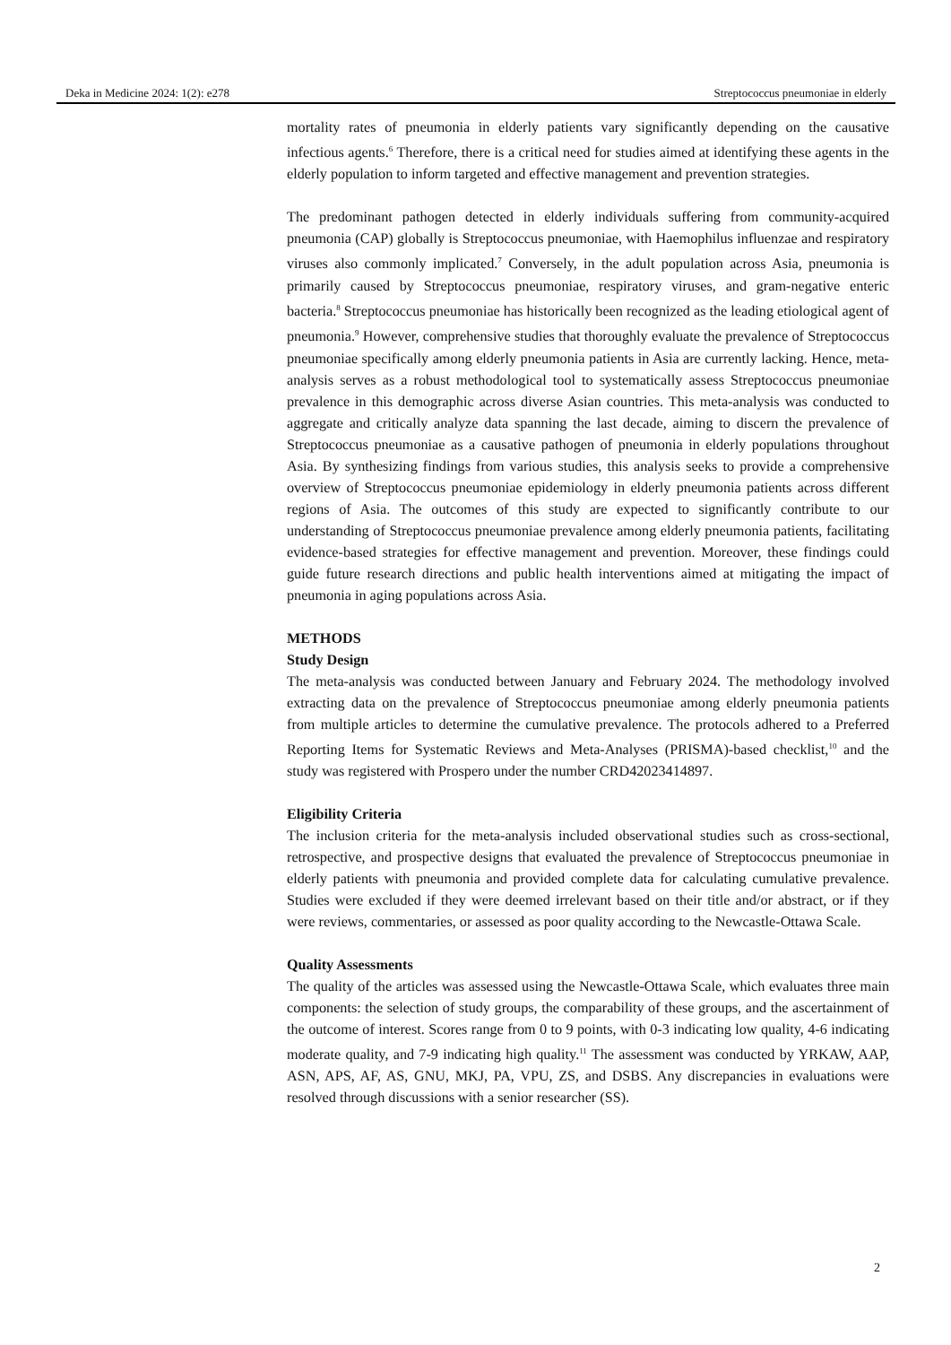Deka in Medicine 2024: 1(2): e278 Streptococcus pneumoniae in elderly
mortality rates of pneumonia in elderly patients vary significantly depending on the causative infectious agents.<sup>6</sup> Therefore, there is a critical need for studies aimed at identifying these agents in the elderly population to inform targeted and effective management and prevention strategies.
The predominant pathogen detected in elderly individuals suffering from community-acquired pneumonia (CAP) globally is Streptococcus pneumoniae, with Haemophilus influenzae and respiratory viruses also commonly implicated.<sup>7</sup> Conversely, in the adult population across Asia, pneumonia is primarily caused by Streptococcus pneumoniae, respiratory viruses, and gram-negative enteric bacteria.<sup>8</sup> Streptococcus pneumoniae has historically been recognized as the leading etiological agent of pneumonia.<sup>9</sup> However, comprehensive studies that thoroughly evaluate the prevalence of Streptococcus pneumoniae specifically among elderly pneumonia patients in Asia are currently lacking. Hence, meta-analysis serves as a robust methodological tool to systematically assess Streptococcus pneumoniae prevalence in this demographic across diverse Asian countries. This meta-analysis was conducted to aggregate and critically analyze data spanning the last decade, aiming to discern the prevalence of Streptococcus pneumoniae as a causative pathogen of pneumonia in elderly populations throughout Asia. By synthesizing findings from various studies, this analysis seeks to provide a comprehensive overview of Streptococcus pneumoniae epidemiology in elderly pneumonia patients across different regions of Asia. The outcomes of this study are expected to significantly contribute to our understanding of Streptococcus pneumoniae prevalence among elderly pneumonia patients, facilitating evidence-based strategies for effective management and prevention. Moreover, these findings could guide future research directions and public health interventions aimed at mitigating the impact of pneumonia in aging populations across Asia.
METHODS
Study Design
The meta-analysis was conducted between January and February 2024. The methodology involved extracting data on the prevalence of Streptococcus pneumoniae among elderly pneumonia patients from multiple articles to determine the cumulative prevalence. The protocols adhered to a Preferred Reporting Items for Systematic Reviews and Meta-Analyses (PRISMA)-based checklist,<sup>10</sup> and the study was registered with Prospero under the number CRD42023414897.
Eligibility Criteria
The inclusion criteria for the meta-analysis included observational studies such as cross-sectional, retrospective, and prospective designs that evaluated the prevalence of Streptococcus pneumoniae in elderly patients with pneumonia and provided complete data for calculating cumulative prevalence. Studies were excluded if they were deemed irrelevant based on their title and/or abstract, or if they were reviews, commentaries, or assessed as poor quality according to the Newcastle-Ottawa Scale.
Quality Assessments
The quality of the articles was assessed using the Newcastle-Ottawa Scale, which evaluates three main components: the selection of study groups, the comparability of these groups, and the ascertainment of the outcome of interest. Scores range from 0 to 9 points, with 0-3 indicating low quality, 4-6 indicating moderate quality, and 7-9 indicating high quality.<sup>11</sup> The assessment was conducted by YRKAW, AAP, ASN, APS, AF, AS, GNU, MKJ, PA, VPU, ZS, and DSBS. Any discrepancies in evaluations were resolved through discussions with a senior researcher (SS).
2